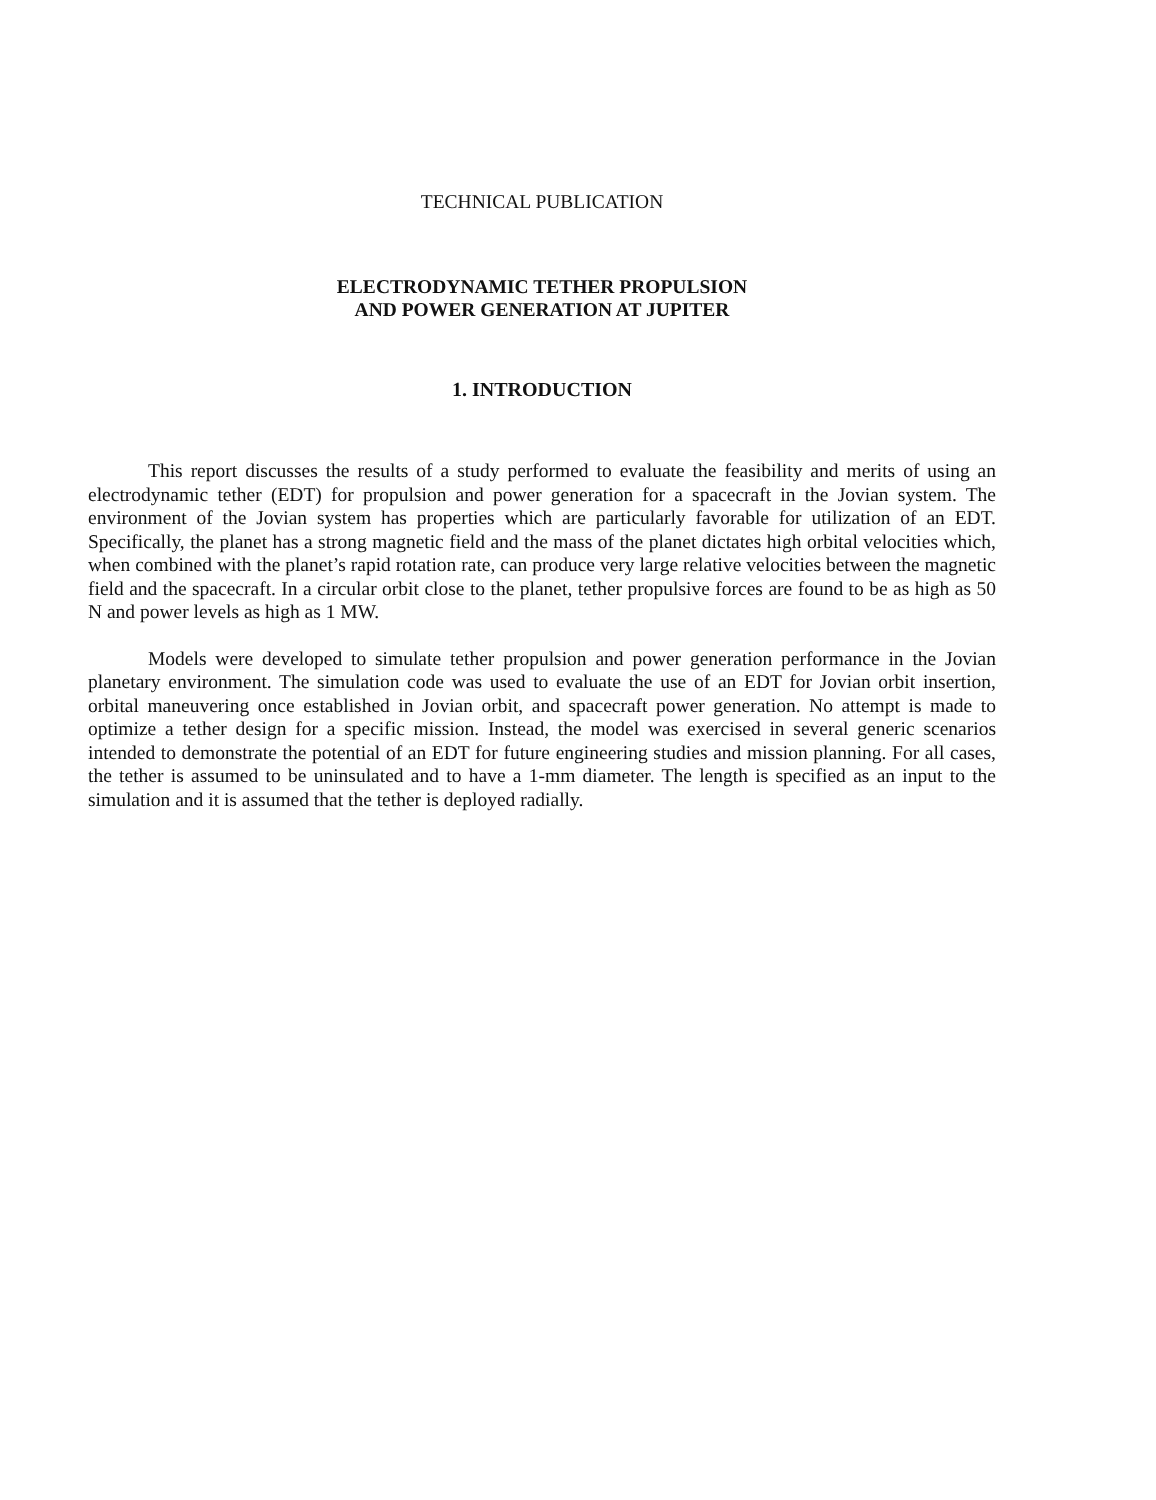TECHNICAL PUBLICATION
ELECTRODYNAMIC TETHER PROPULSION
AND POWER GENERATION AT JUPITER
1. INTRODUCTION
This report discusses the results of a study performed to evaluate the feasibility and merits of using an electrodynamic tether (EDT) for propulsion and power generation for a spacecraft in the Jovian system. The environment of the Jovian system has properties which are particularly favorable for utilization of an EDT. Specifically, the planet has a strong magnetic field and the mass of the planet dictates high orbital velocities which, when combined with the planet’s rapid rotation rate, can produce very large relative velocities between the magnetic field and the spacecraft. In a circular orbit close to the planet, tether propulsive forces are found to be as high as 50 N and power levels as high as 1 MW.
Models were developed to simulate tether propulsion and power generation performance in the Jovian planetary environment. The simulation code was used to evaluate the use of an EDT for Jovian orbit insertion, orbital maneuvering once established in Jovian orbit, and spacecraft power generation. No attempt is made to optimize a tether design for a specific mission. Instead, the model was exercised in several generic scenarios intended to demonstrate the potential of an EDT for future engineering studies and mission planning. For all cases, the tether is assumed to be uninsulated and to have a 1-mm diameter. The length is specified as an input to the simulation and it is assumed that the tether is deployed radially.